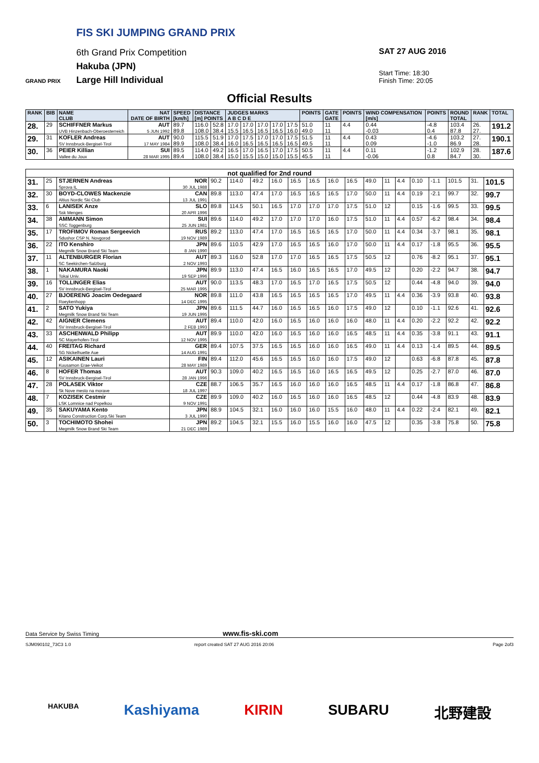FIS SKI JUMPING GRAND PRIX
6th Grand Prix Competition
Hakuba (JPN)
Large Hill Individual
GRAND PRIX
SAT 27 AUG 2016
Start Time: 18:30
Finish Time: 20:05
Official Results
| RANK | BIB | NAME CLUB | NAT DATE OF BIRTH | SPEED [km/h] | DISTANCE [m] POINTS | | JUDGES MARKS A B C D E | | | | | POINTS | GATE GATE | POINTS | WIND COMPENSATION [m/s] | POINTS | ROUND TOTAL | RANK | TOTAL |
| --- | --- | --- | --- | --- | --- | --- | --- | --- | --- | --- | --- | --- | --- | --- | --- | --- | --- | --- | --- |
| 28. | 29 | SCHIFFNER Markus UVB Hinzenbach-Oberoesterreich | AUT 5 JUN 1992 | 89.7 89.8 | 116.0 108.0 | 52.8 38.4 | 17.0 15.5 | 17.0 16.5 | 17.0 16.5 | 17.0 16.5 | 17.5 16.0 | 51.0 49.0 | 11 11 | 4.4 | 0.44 -0.03 | -4.8 0.4 | 103.4 87.8 | 26. 27. | 191.2 |
| 29. | 31 | KOFLER Andreas SV Innsbruck-Bergisel-Tirol | AUT 17 MAY 1984 | 90.0 89.9 | 115.5 108.0 | 51.9 38.4 | 17.0 16.0 | 17.5 16.5 | 17.0 16.5 | 17.0 16.5 | 17.5 16.5 | 51.5 49.5 | 11 11 | 4.4 | 0.43 0.09 | -4.6 -1.0 | 103.2 86.9 | 27. 28. | 190.1 |
| 30. | 36 | PEIER Killian Vallee du Joux | SUI 28 MAR 1995 | 89.5 89.4 | 114.0 108.0 | 49.2 38.4 | 16.5 15.0 | 17.0 15.5 | 16.5 15.0 | 17.0 15.0 | 17.5 15.5 | 50.5 45.5 | 11 11 | 4.4 | 0.11 -0.06 | -1.2 0.8 | 102.9 84.7 | 28. 30. | 187.6 |
| not qualified for 2nd round | | | | | | | | | | | | | | | | | | | |
| 31. | 25 | STJERNEN Andreas Sprova IL | NOR 30 JUL 1988 | 90.2 | 114.0 | 49.2 | 16.0 | 16.5 | 16.5 | 16.0 | 16.5 | 49.0 | 11 | 4.4 | 0.10 | -1.1 | 101.5 | 31. | 101.5 |
| 32. | 30 | BOYD-CLOWES Mackenzie Altius Nordic Ski Club | CAN 13 JUL 1991 | 89.8 | 113.0 | 47.4 | 17.0 | 16.5 | 16.5 | 16.5 | 17.0 | 50.0 | 11 | 4.4 | 0.19 | -2.1 | 99.7 | 32. | 99.7 |
| 33. | 6 | LANISEK Anze Ssk Menges | SLO 20 APR 1996 | 89.8 | 114.5 | 50.1 | 16.5 | 17.0 | 17.0 | 17.0 | 17.5 | 51.0 | 12 | | 0.15 | -1.6 | 99.5 | 33. | 99.5 |
| 34. | 38 | AMMANN Simon SSC Toggenburg | SUI 25 JUN 1981 | 89.6 | 114.0 | 49.2 | 17.0 | 17.0 | 17.0 | 16.0 | 17.5 | 51.0 | 11 | 4.4 | 0.57 | -6.2 | 98.4 | 34. | 98.4 |
| 35. | 17 | TROFIMOV Roman Sergeevich Sdushor CSP N. Novgorod | RUS 19 NOV 1989 | 89.2 | 113.0 | 47.4 | 17.0 | 16.5 | 16.5 | 16.5 | 17.0 | 50.0 | 11 | 4.4 | 0.34 | -3.7 | 98.1 | 35. | 98.1 |
| 36. | 22 | ITO Kenshiro Megmilk Snow Brand Ski Team | JPN 8 JAN 1990 | 89.6 | 110.5 | 42.9 | 17.0 | 16.5 | 16.5 | 16.0 | 17.0 | 50.0 | 11 | 4.4 | 0.17 | -1.8 | 95.5 | 36. | 95.5 |
| 37. | 11 | ALTENBURGER Florian SC Seekirchen-Salzburg | AUT 2 NOV 1993 | 89.3 | 116.0 | 52.8 | 17.0 | 17.0 | 16.5 | 16.5 | 17.5 | 50.5 | 12 | | 0.76 | -8.2 | 95.1 | 37. | 95.1 |
| 38. | 1 | NAKAMURA Naoki Tokai Univ. | JPN 19 SEP 1996 | 89.9 | 113.0 | 47.4 | 16.5 | 16.0 | 16.5 | 16.5 | 17.0 | 49.5 | 12 | | 0.20 | -2.2 | 94.7 | 38. | 94.7 |
| 39. | 16 | TOLLINGER Elias SV Innsbruck-Bergisel-Tirol | AUT 25 MAR 1995 | 90.0 | 113.5 | 48.3 | 17.0 | 16.5 | 17.0 | 16.5 | 17.5 | 50.5 | 12 | | 0.44 | -4.8 | 94.0 | 39. | 94.0 |
| 40. | 27 | BJOERENG Joacim Oedegaard Roeykenhopp | NOR 14 DEC 1995 | 89.8 | 111.0 | 43.8 | 16.5 | 16.5 | 16.5 | 16.5 | 17.0 | 49.5 | 11 | 4.4 | 0.36 | -3.9 | 93.8 | 40. | 93.8 |
| 41. | 2 | SATO Yukiya Megmilk Snow Brand Ski Team | JPN 19 JUN 1995 | 89.6 | 111.5 | 44.7 | 16.0 | 16.5 | 16.5 | 16.0 | 17.5 | 49.0 | 12 | | 0.10 | -1.1 | 92.6 | 41. | 92.6 |
| 42. | 42 | AIGNER Clemens SV Innsbruck-Bergisel-Tirol | AUT 2 FEB 1993 | 89.4 | 110.0 | 42.0 | 16.0 | 16.5 | 16.0 | 16.0 | 16.0 | 48.0 | 11 | 4.4 | 0.20 | -2.2 | 92.2 | 42. | 92.2 |
| 43. | 33 | ASCHENWALD Philipp SC Mayerhofen-Tirol | AUT 12 NOV 1995 | 89.9 | 110.0 | 42.0 | 16.0 | 16.5 | 16.0 | 16.0 | 16.5 | 48.5 | 11 | 4.4 | 0.35 | -3.8 | 91.1 | 43. | 91.1 |
| 44. | 40 | FREITAG Richard SG Nickelhuette Aue | GER 14 AUG 1991 | 89.4 | 107.5 | 37.5 | 16.5 | 16.5 | 16.0 | 16.0 | 16.5 | 49.0 | 11 | 4.4 | 0.13 | -1.4 | 89.5 | 44. | 89.5 |
| 45. | 12 | ASIKAINEN Lauri Kuusamon Erae-Veikot | FIN 28 MAY 1989 | 89.4 | 112.0 | 45.6 | 16.5 | 16.5 | 16.0 | 16.0 | 17.5 | 49.0 | 12 | | 0.63 | -6.8 | 87.8 | 45. | 87.8 |
| 46. | 8 | HOFER Thomas SV Innsbruck-Bergisel-Tirol | AUT 28 JAN 1996 | 90.3 | 109.0 | 40.2 | 16.5 | 16.5 | 16.0 | 16.5 | 16.5 | 49.5 | 12 | | 0.25 | -2.7 | 87.0 | 46. | 87.0 |
| 47. | 28 | POLASEK Viktor Sk Nove mesto na morave | CZE 18 JUL 1997 | 88.7 | 106.5 | 35.7 | 16.5 | 16.0 | 16.0 | 16.0 | 16.5 | 48.5 | 11 | 4.4 | 0.17 | -1.8 | 86.8 | 47. | 86.8 |
| 48. | 7 | KOZISEK Cestmir LSK Lomnice nad Popelkou | CZE 9 NOV 1991 | 89.9 | 109.0 | 40.2 | 16.0 | 16.5 | 16.0 | 16.0 | 16.5 | 48.5 | 12 | | 0.44 | -4.8 | 83.9 | 48. | 83.9 |
| 49. | 35 | SAKUYAMA Kento Kitano Construction Corp.Ski Team | JPN 3 JUL 1990 | 88.9 | 104.5 | 32.1 | 16.0 | 16.0 | 16.0 | 15.5 | 16.0 | 48.0 | 11 | 4.4 | 0.22 | -2.4 | 82.1 | 49. | 82.1 |
| 50. | 3 | TOCHIMOTO Shohei Megmilk Snow Brand Ski Team | JPN 21 DEC 1989 | 89.2 | 104.5 | 32.1 | 15.5 | 16.0 | 15.5 | 16.0 | 16.0 | 47.5 | 12 | | 0.35 | -3.8 | 75.8 | 50. | 75.8 |
Data Service by Swiss Timing www.fis-ski.com
SJM090102_73C3 1.0 report created SAT 27 AUG 2016 20:06 Page 2of3
HAKUBA Kashiyama KIRIN SUBARU 北野建設